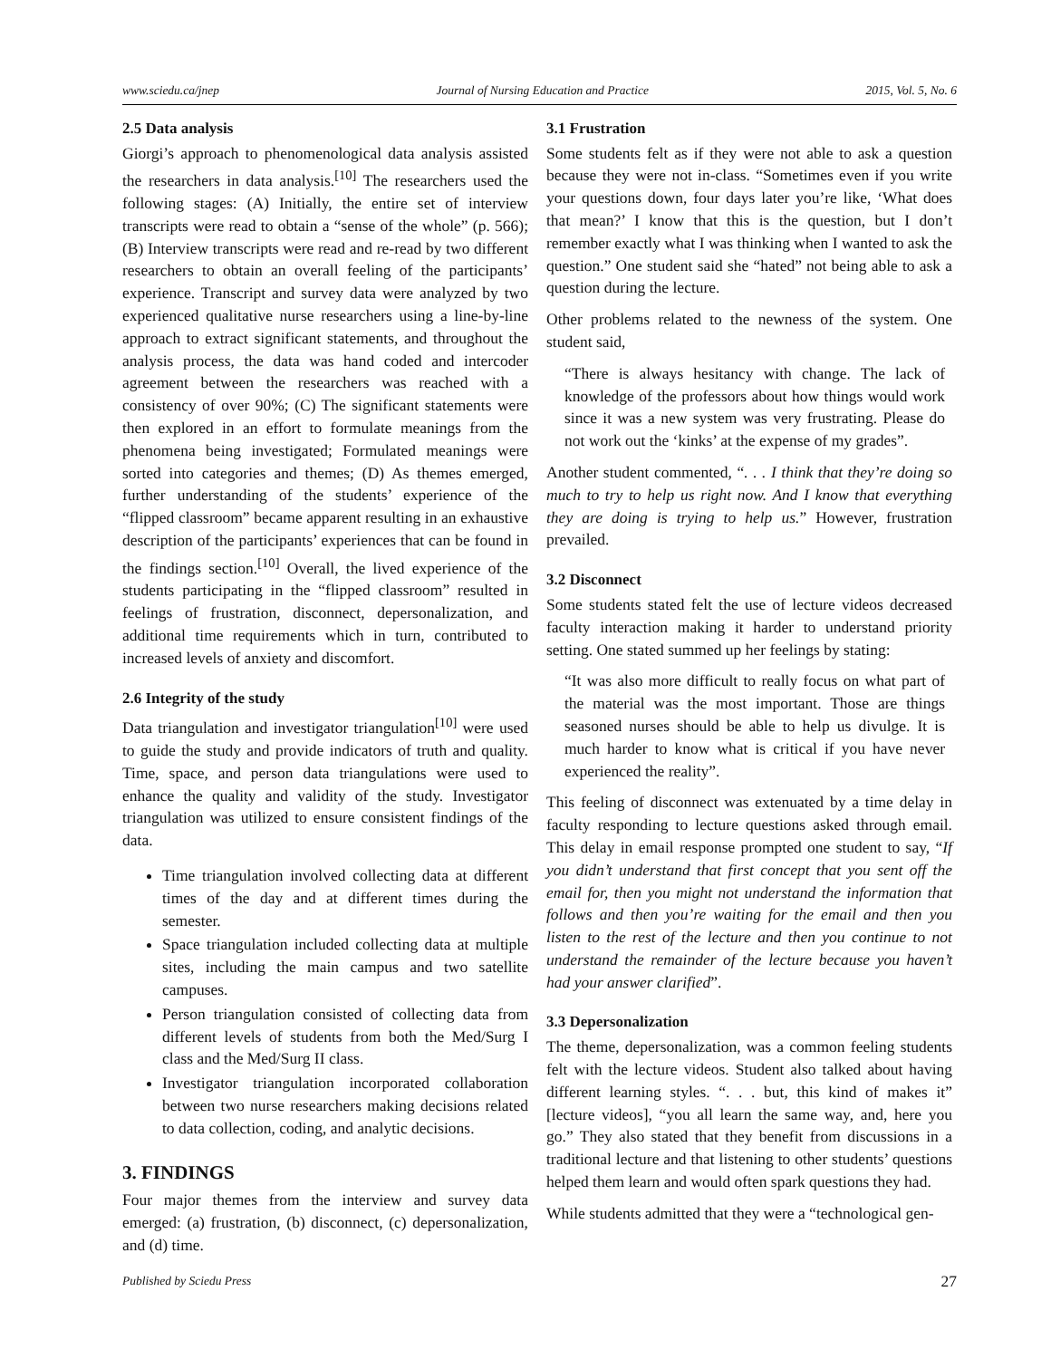www.sciedu.ca/jnep Journal of Nursing Education and Practice 2015, Vol. 5, No. 6
2.5 Data analysis
Giorgi’s approach to phenomenological data analysis assisted the researchers in data analysis.<sup>[10]</sup> The researchers used the following stages: (A) Initially, the entire set of interview transcripts were read to obtain a “sense of the whole” (p. 566); (B) Interview transcripts were read and re-read by two different researchers to obtain an overall feeling of the participants’ experience. Transcript and survey data were analyzed by two experienced qualitative nurse researchers using a line-by-line approach to extract significant statements, and throughout the analysis process, the data was hand coded and intercoder agreement between the researchers was reached with a consistency of over 90%; (C) The significant statements were then explored in an effort to formulate meanings from the phenomena being investigated; Formulated meanings were sorted into categories and themes; (D) As themes emerged, further understanding of the students’ experience of the “flipped classroom” became apparent resulting in an exhaustive description of the participants’ experiences that can be found in the findings section.<sup>[10]</sup> Overall, the lived experience of the students participating in the “flipped classroom” resulted in feelings of frustration, disconnect, depersonalization, and additional time requirements which in turn, contributed to increased levels of anxiety and discomfort.
2.6 Integrity of the study
Data triangulation and investigator triangulation<sup>[10]</sup> were used to guide the study and provide indicators of truth and quality. Time, space, and person data triangulations were used to enhance the quality and validity of the study. Investigator triangulation was utilized to ensure consistent findings of the data.
Time triangulation involved collecting data at different times of the day and at different times during the semester.
Space triangulation included collecting data at multiple sites, including the main campus and two satellite campuses.
Person triangulation consisted of collecting data from different levels of students from both the Med/Surg I class and the Med/Surg II class.
Investigator triangulation incorporated collaboration between two nurse researchers making decisions related to data collection, coding, and analytic decisions.
3. FINDINGS
Four major themes from the interview and survey data emerged: (a) frustration, (b) disconnect, (c) depersonalization, and (d) time.
3.1 Frustration
Some students felt as if they were not able to ask a question because they were not in-class. “Sometimes even if you write your questions down, four days later you’re like, ‘What does that mean?’ I know that this is the question, but I don’t remember exactly what I was thinking when I wanted to ask the question.” One student said she “hated” not being able to ask a question during the lecture.
Other problems related to the newness of the system. One student said,
“There is always hesitancy with change. The lack of knowledge of the professors about how things would work since it was a new system was very frustrating. Please do not work out the ‘kinks’ at the expense of my grades”.
Another student commented, “. . . I think that they’re doing so much to try to help us right now. And I know that everything they are doing is trying to help us.” However, frustration prevailed.
3.2 Disconnect
Some students stated felt the use of lecture videos decreased faculty interaction making it harder to understand priority setting. One stated summed up her feelings by stating:
“It was also more difficult to really focus on what part of the material was the most important. Those are things seasoned nurses should be able to help us divulge. It is much harder to know what is critical if you have never experienced the reality”.
This feeling of disconnect was extenuated by a time delay in faculty responding to lecture questions asked through email. This delay in email response prompted one student to say, “If you didn’t understand that first concept that you sent off the email for, then you might not understand the information that follows and then you’re waiting for the email and then you listen to the rest of the lecture and then you continue to not understand the remainder of the lecture because you haven’t had your answer clarified”.
3.3 Depersonalization
The theme, depersonalization, was a common feeling students felt with the lecture videos. Student also talked about having different learning styles. “. . . but, this kind of makes it” [lecture videos], “you all learn the same way, and, here you go.” They also stated that they benefit from discussions in a traditional lecture and that listening to other students’ questions helped them learn and would often spark questions they had.
While students admitted that they were a “technological gen-
Published by Sciedu Press 27